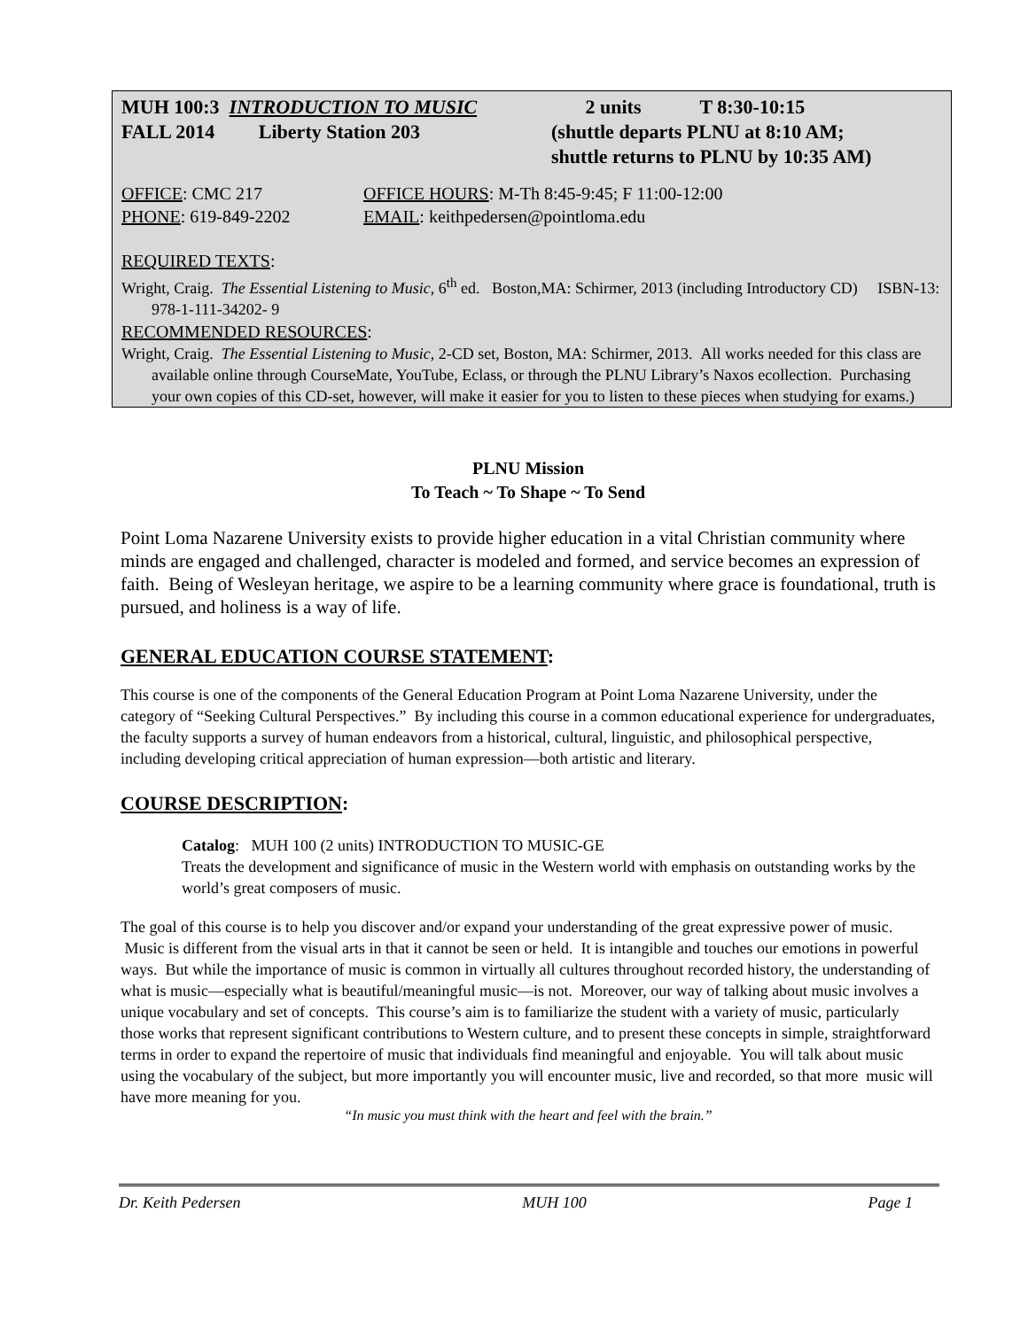MUH 100:3 INTRODUCTION TO MUSIC
2 units T 8:30-10:15
FALL 2014 Liberty Station 203
(shuttle departs PLNU at 8:10 AM;
shuttle returns to PLNU by 10:35 AM)
OFFICE: CMC 217
OFFICE HOURS: M-Th 8:45-9:45; F 11:00-12:00
PHONE: 619-849-2202
EMAIL: keithpedersen@pointloma.edu
REQUIRED TEXTS:
Wright, Craig. The Essential Listening to Music, 6<sup>th</sup> ed. Boston,MA: Schirmer, 2013 (including Introductory CD) ISBN-13: 978-1-111-34202- 9
RECOMMENDED RESOURCES:
Wright, Craig. The Essential Listening to Music, 2-CD set, Boston, MA: Schirmer, 2013. All works needed for this class are available online through CourseMate, YouTube, Eclass, or through the PLNU Library’s Naxos ecollection. Purchasing your own copies of this CD-set, however, will make it easier for you to listen to these pieces when studying for exams.)
PLNU Mission
To Teach ~ To Shape ~ To Send
Point Loma Nazarene University exists to provide higher education in a vital Christian community where minds are engaged and challenged, character is modeled and formed, and service becomes an expression of faith. Being of Wesleyan heritage, we aspire to be a learning community where grace is foundational, truth is pursued, and holiness is a way of life.
GENERAL EDUCATION COURSE STATEMENT:
This course is one of the components of the General Education Program at Point Loma Nazarene University, under the category of “Seeking Cultural Perspectives.” By including this course in a common educational experience for undergraduates, the faculty supports a survey of human endeavors from a historical, cultural, linguistic, and philosophical perspective, including developing critical appreciation of human expression—both artistic and literary.
COURSE DESCRIPTION:
Catalog: MUH 100 (2 units) INTRODUCTION TO MUSIC-GE
Treats the development and significance of music in the Western world with emphasis on outstanding works by the world’s great composers of music.
The goal of this course is to help you discover and/or expand your understanding of the great expressive power of music. Music is different from the visual arts in that it cannot be seen or held. It is intangible and touches our emotions in powerful ways. But while the importance of music is common in virtually all cultures throughout recorded history, the understanding of what is music—especially what is beautiful/meaningful music—is not. Moreover, our way of talking about music involves a unique vocabulary and set of concepts. This course’s aim is to familiarize the student with a variety of music, particularly those works that represent significant contributions to Western culture, and to present these concepts in simple, straightforward terms in order to expand the repertoire of music that individuals find meaningful and enjoyable. You will talk about music using the vocabulary of the subject, but more importantly you will encounter music, live and recorded, so that more music will have more meaning for you.
“In music you must think with the heart and feel with the brain.”
Dr. Keith Pedersen MUH 100 Page 1